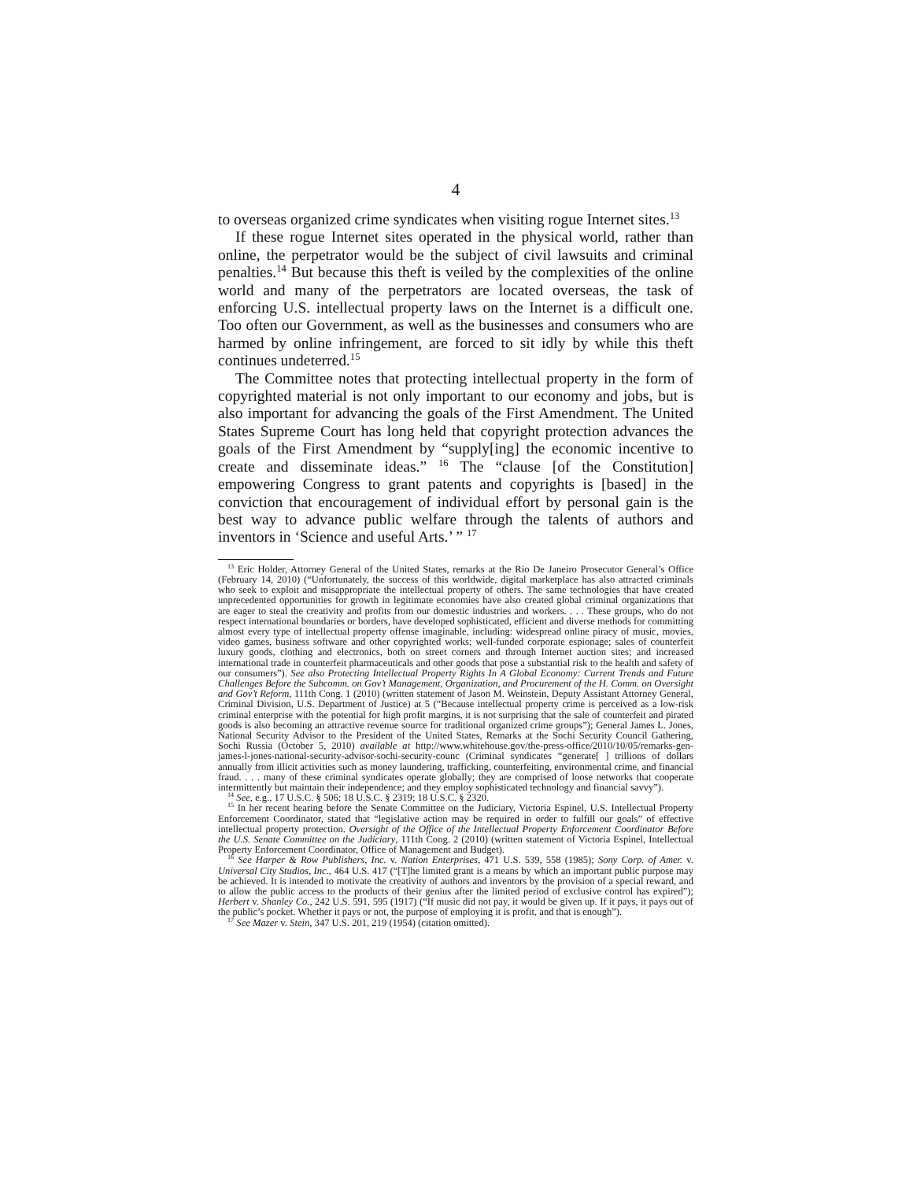4
to overseas organized crime syndicates when visiting rogue Internet sites.<sup>13</sup>
If these rogue Internet sites operated in the physical world, rather than online, the perpetrator would be the subject of civil lawsuits and criminal penalties.<sup>14</sup> But because this theft is veiled by the complexities of the online world and many of the perpetrators are located overseas, the task of enforcing U.S. intellectual property laws on the Internet is a difficult one. Too often our Government, as well as the businesses and consumers who are harmed by online infringement, are forced to sit idly by while this theft continues undeterred.<sup>15</sup>
The Committee notes that protecting intellectual property in the form of copyrighted material is not only important to our economy and jobs, but is also important for advancing the goals of the First Amendment. The United States Supreme Court has long held that copyright protection advances the goals of the First Amendment by “supply[ing] the economic incentive to create and disseminate ideas.” <sup>16</sup> The “clause [of the Constitution] empowering Congress to grant patents and copyrights is [based] in the conviction that encouragement of individual effort by personal gain is the best way to advance public welfare through the talents of authors and inventors in ‘Science and useful Arts.’ ” <sup>17</sup>
<sup>13</sup> Eric Holder, Attorney General of the United States, remarks at the Rio De Janeiro Prosecutor General’s Office (February 14, 2010) (“Unfortunately, the success of this worldwide, digital marketplace has also attracted criminals who seek to exploit and misappropriate the intellectual property of others. The same technologies that have created unprecedented opportunities for growth in legitimate economies have also created global criminal organizations that are eager to steal the creativity and profits from our domestic industries and workers. . . . These groups, who do not respect international boundaries or borders, have developed sophisticated, efficient and diverse methods for committing almost every type of intellectual property offense imaginable, including: widespread online piracy of music, movies, video games, business software and other copyrighted works; well-funded corporate espionage; sales of counterfeit luxury goods, clothing and electronics, both on street corners and through Internet auction sites; and increased international trade in counterfeit pharmaceuticals and other goods that pose a substantial risk to the health and safety of our consumers”). See also Protecting Intellectual Property Rights In A Global Economy: Current Trends and Future Challenges Before the Subcomm. on Gov’t Management, Organization, and Procurement of the H. Comm. on Oversight and Gov’t Reform, 111th Cong. 1 (2010) (written statement of Jason M. Weinstein, Deputy Assistant Attorney General, Criminal Division, U.S. Department of Justice) at 5 (“Because intellectual property crime is perceived as a low-risk criminal enterprise with the potential for high profit margins, it is not surprising that the sale of counterfeit and pirated goods is also becoming an attractive revenue source for traditional organized crime groups”); General James L. Jones, National Security Advisor to the President of the United States, Remarks at the Sochi Security Council Gathering, Sochi Russia (October 5, 2010) available at http://www.whitehouse.gov/the-press-office/2010/10/05/remarks-gen-james-l-jones-national-security-advisor-sochi-security-counc (Criminal syndicates “generate[ ] trillions of dollars annually from illicit activities such as money laundering, trafficking, counterfeiting, environmental crime, and financial fraud. . . . many of these criminal syndicates operate globally; they are comprised of loose networks that cooperate intermittently but maintain their independence; and they employ sophisticated technology and financial savvy”).
<sup>14</sup> See, e.g., 17 U.S.C. § 506; 18 U.S.C. § 2319; 18 U.S.C. § 2320.
<sup>15</sup> In her recent hearing before the Senate Committee on the Judiciary, Victoria Espinel, U.S. Intellectual Property Enforcement Coordinator, stated that “legislative action may be required in order to fulfill our goals” of effective intellectual property protection. Oversight of the Office of the Intellectual Property Enforcement Coordinator Before the U.S. Senate Committee on the Judiciary, 111th Cong. 2 (2010) (written statement of Victoria Espinel, Intellectual Property Enforcement Coordinator, Office of Management and Budget).
<sup>16</sup> See Harper & Row Publishers, Inc. v. Nation Enterprises, 471 U.S. 539, 558 (1985); Sony Corp. of Amer. v. Universal City Studios, Inc., 464 U.S. 417 (“[T]he limited grant is a means by which an important public purpose may be achieved. It is intended to motivate the creativity of authors and inventors by the provision of a special reward, and to allow the public access to the products of their genius after the limited period of exclusive control has expired”); Herbert v. Shanley Co., 242 U.S. 591, 595 (1917) (“If music did not pay, it would be given up. If it pays, it pays out of the public’s pocket. Whether it pays or not, the purpose of employing it is profit, and that is enough”).
<sup>17</sup> See Mazer v. Stein, 347 U.S. 201, 219 (1954) (citation omitted).